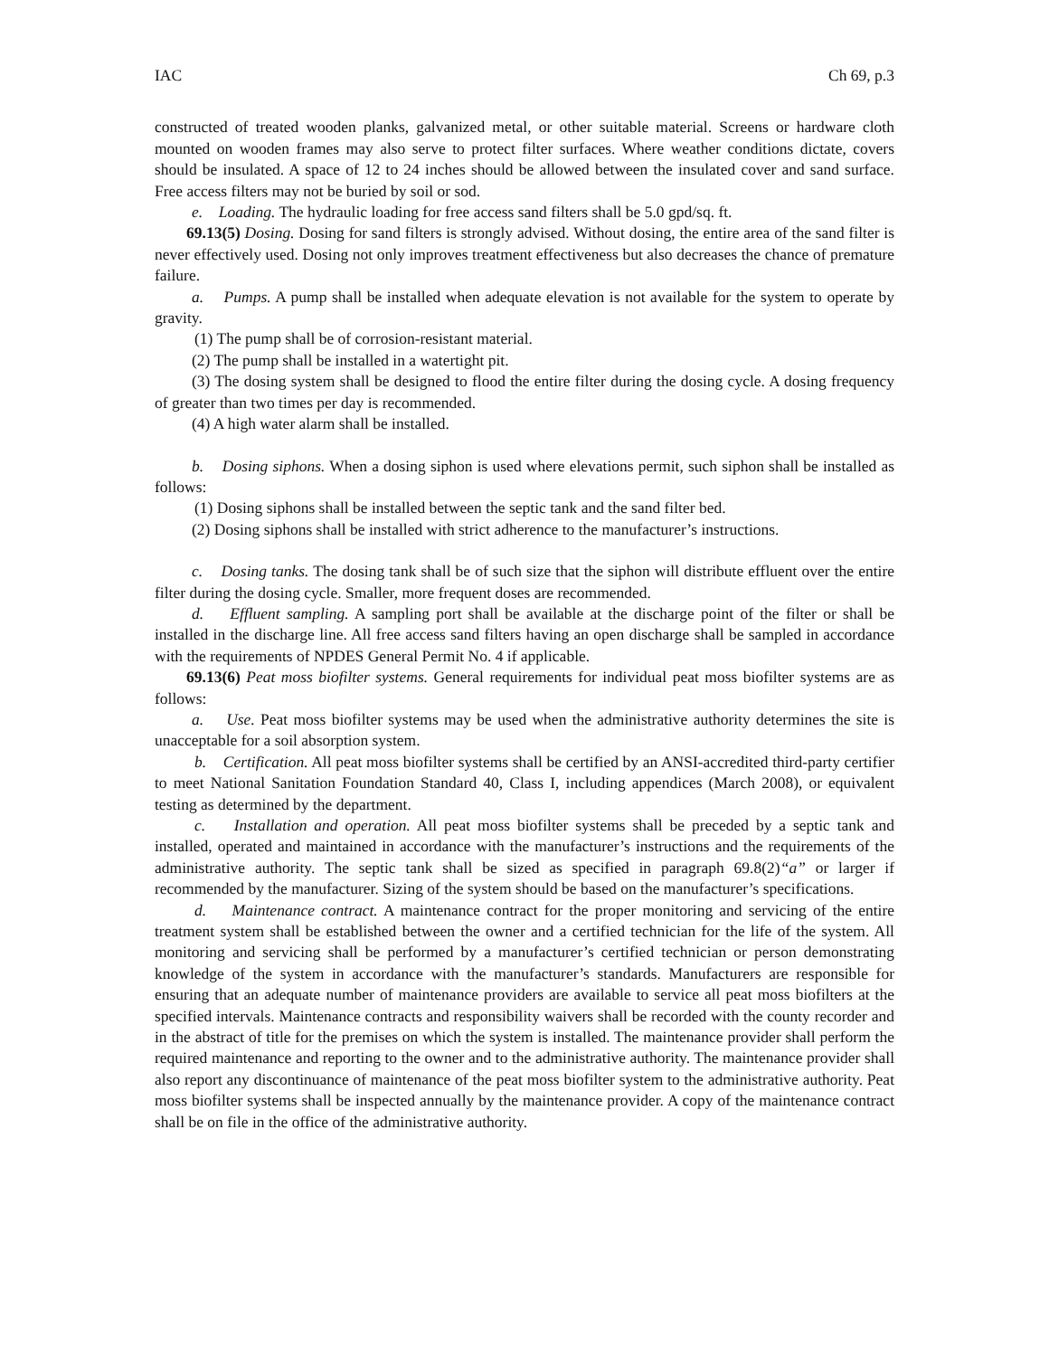IAC Ch 69, p.3
constructed of treated wooden planks, galvanized metal, or other suitable material. Screens or hardware cloth mounted on wooden frames may also serve to protect filter surfaces. Where weather conditions dictate, covers should be insulated. A space of 12 to 24 inches should be allowed between the insulated cover and sand surface. Free access filters may not be buried by soil or sod.
e. Loading. The hydraulic loading for free access sand filters shall be 5.0 gpd/sq. ft.
69.13(5) Dosing. Dosing for sand filters is strongly advised. Without dosing, the entire area of the sand filter is never effectively used. Dosing not only improves treatment effectiveness but also decreases the chance of premature failure.
a. Pumps. A pump shall be installed when adequate elevation is not available for the system to operate by gravity.
(1) The pump shall be of corrosion-resistant material.
(2) The pump shall be installed in a watertight pit.
(3) The dosing system shall be designed to flood the entire filter during the dosing cycle. A dosing frequency of greater than two times per day is recommended.
(4) A high water alarm shall be installed.
b. Dosing siphons. When a dosing siphon is used where elevations permit, such siphon shall be installed as follows:
(1) Dosing siphons shall be installed between the septic tank and the sand filter bed.
(2) Dosing siphons shall be installed with strict adherence to the manufacturer’s instructions.
c. Dosing tanks. The dosing tank shall be of such size that the siphon will distribute effluent over the entire filter during the dosing cycle. Smaller, more frequent doses are recommended.
d. Effluent sampling. A sampling port shall be available at the discharge point of the filter or shall be installed in the discharge line. All free access sand filters having an open discharge shall be sampled in accordance with the requirements of NPDES General Permit No. 4 if applicable.
69.13(6) Peat moss biofilter systems. General requirements for individual peat moss biofilter systems are as follows:
a. Use. Peat moss biofilter systems may be used when the administrative authority determines the site is unacceptable for a soil absorption system.
b. Certification. All peat moss biofilter systems shall be certified by an ANSI-accredited third-party certifier to meet National Sanitation Foundation Standard 40, Class I, including appendices (March 2008), or equivalent testing as determined by the department.
c. Installation and operation. All peat moss biofilter systems shall be preceded by a septic tank and installed, operated and maintained in accordance with the manufacturer’s instructions and the requirements of the administrative authority. The septic tank shall be sized as specified in paragraph 69.8(2)“a” or larger if recommended by the manufacturer. Sizing of the system should be based on the manufacturer’s specifications.
d. Maintenance contract. A maintenance contract for the proper monitoring and servicing of the entire treatment system shall be established between the owner and a certified technician for the life of the system. All monitoring and servicing shall be performed by a manufacturer’s certified technician or person demonstrating knowledge of the system in accordance with the manufacturer’s standards. Manufacturers are responsible for ensuring that an adequate number of maintenance providers are available to service all peat moss biofilters at the specified intervals. Maintenance contracts and responsibility waivers shall be recorded with the county recorder and in the abstract of title for the premises on which the system is installed. The maintenance provider shall perform the required maintenance and reporting to the owner and to the administrative authority. The maintenance provider shall also report any discontinuance of maintenance of the peat moss biofilter system to the administrative authority. Peat moss biofilter systems shall be inspected annually by the maintenance provider. A copy of the maintenance contract shall be on file in the office of the administrative authority.